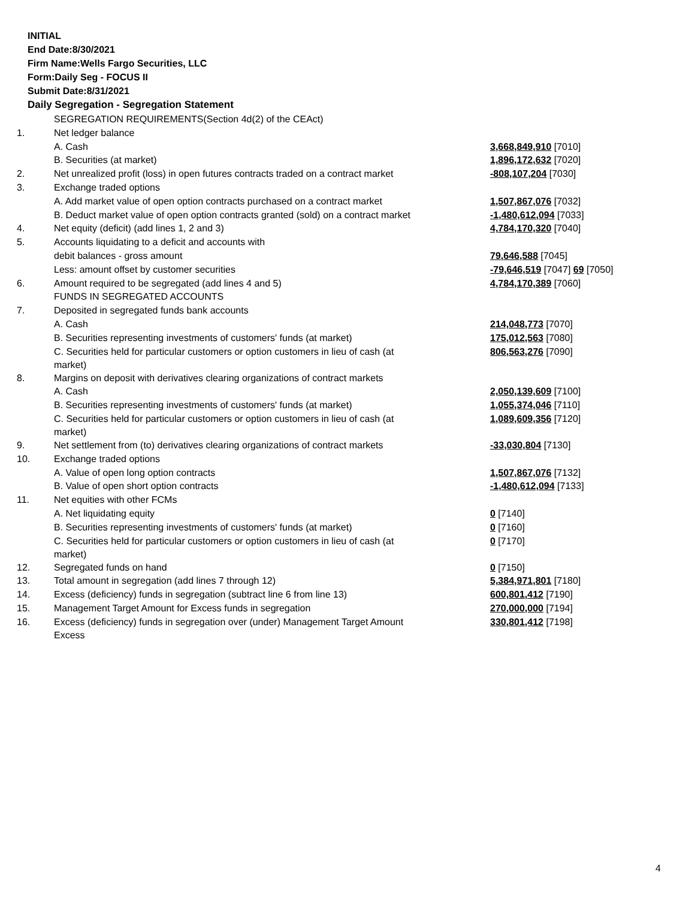INITIAL
End Date:8/30/2021
Firm Name:Wells Fargo Securities, LLC
Form:Daily Seg - FOCUS II
Submit Date:8/31/2021
Daily Segregation - Segregation Statement
| | SEGREGATION REQUIREMENTS(Section 4d(2) of the CEAct) | |
| 1. | Net ledger balance | |
| | A. Cash | 3,668,849,910 [7010] |
| | B. Securities (at market) | 1,896,172,632 [7020] |
| 2. | Net unrealized profit (loss) in open futures contracts traded on a contract market | -808,107,204 [7030] |
| 3. | Exchange traded options | |
| | A. Add market value of open option contracts purchased on a contract market | 1,507,867,076 [7032] |
| | B. Deduct market value of open option contracts granted (sold) on a contract market | -1,480,612,094 [7033] |
| 4. | Net equity (deficit) (add lines 1, 2 and 3) | 4,784,170,320 [7040] |
| 5. | Accounts liquidating to a deficit and accounts with | |
| | debit balances - gross amount | 79,646,588 [7045] |
| | Less: amount offset by customer securities | -79,646,519 [7047] 69 [7050] |
| 6. | Amount required to be segregated (add lines 4 and 5) | 4,784,170,389 [7060] |
| | FUNDS IN SEGREGATED ACCOUNTS | |
| 7. | Deposited in segregated funds bank accounts | |
| | A. Cash | 214,048,773 [7070] |
| | B. Securities representing investments of customers' funds (at market) | 175,012,563 [7080] |
| | C. Securities held for particular customers or option customers in lieu of cash (at market) | 806,563,276 [7090] |
| 8. | Margins on deposit with derivatives clearing organizations of contract markets | |
| | A. Cash | 2,050,139,609 [7100] |
| | B. Securities representing investments of customers' funds (at market) | 1,055,374,046 [7110] |
| | C. Securities held for particular customers or option customers in lieu of cash (at market) | 1,089,609,356 [7120] |
| 9. | Net settlement from (to) derivatives clearing organizations of contract markets | -33,030,804 [7130] |
| 10. | Exchange traded options | |
| | A. Value of open long option contracts | 1,507,867,076 [7132] |
| | B. Value of open short option contracts | -1,480,612,094 [7133] |
| 11. | Net equities with other FCMs | |
| | A. Net liquidating equity | 0 [7140] |
| | B. Securities representing investments of customers' funds (at market) | 0 [7160] |
| | C. Securities held for particular customers or option customers in lieu of cash (at market) | 0 [7170] |
| 12. | Segregated funds on hand | 0 [7150] |
| 13. | Total amount in segregation (add lines 7 through 12) | 5,384,971,801 [7180] |
| 14. | Excess (deficiency) funds in segregation (subtract line 6 from line 13) | 600,801,412 [7190] |
| 15. | Management Target Amount for Excess funds in segregation | 270,000,000 [7194] |
| 16. | Excess (deficiency) funds in segregation over (under) Management Target Amount Excess | 330,801,412 [7198] |
4